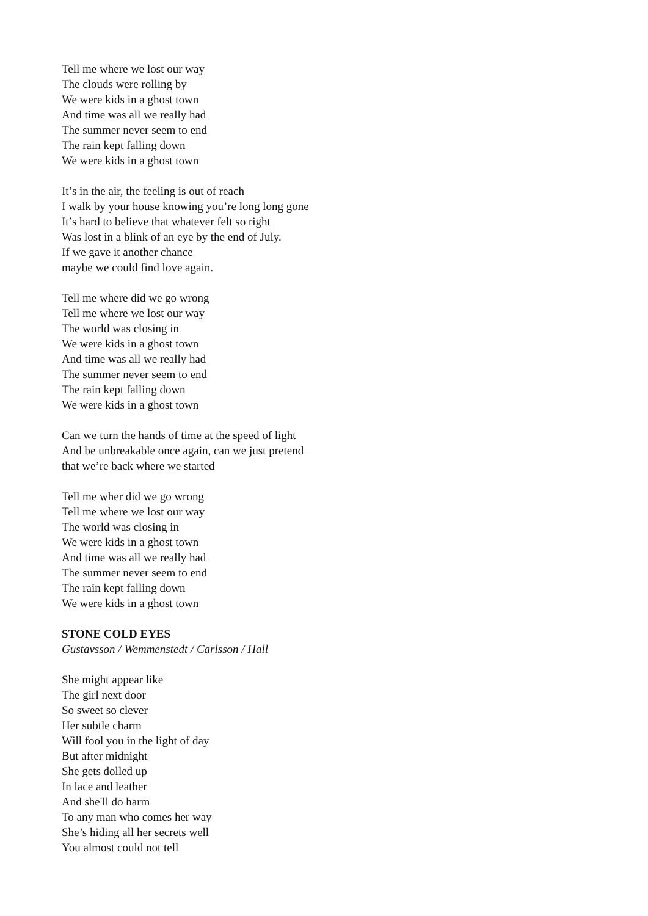Tell me where we lost our way
The clouds were rolling by
We were kids in a ghost town
And time was all we really had
The summer never seem to end
The rain kept falling down
We were kids in a ghost town
It’s in the air, the feeling is out of reach
I walk by your house knowing you’re long long gone
It’s hard to believe that whatever felt so right
Was lost in a blink of an eye by the end of July.
If we gave it another chance
maybe we could find love again.
Tell me where did we go wrong
Tell me where we lost our way
The world was closing in
We were kids in a ghost town
And time was all we really had
The summer never seem to end
The rain kept falling down
We were kids in a ghost town
Can we turn the hands of time at the speed of light
And be unbreakable once again, can we just pretend
that we’re back where we started
Tell me wher did we go wrong
Tell me where we lost our way
The world was closing in
We were kids in a ghost town
And time was all we really had
The summer never seem to end
The rain kept falling down
We were kids in a ghost town
STONE COLD EYES
Gustavsson / Wemmenstedt / Carlsson / Hall
She might appear like
The girl next door
So sweet so clever
Her subtle charm
Will fool you in the light of day
But after midnight
She gets dolled up
In lace and leather
And she'll do harm
To any man who comes her way
She’s hiding all her secrets well
You almost could not tell